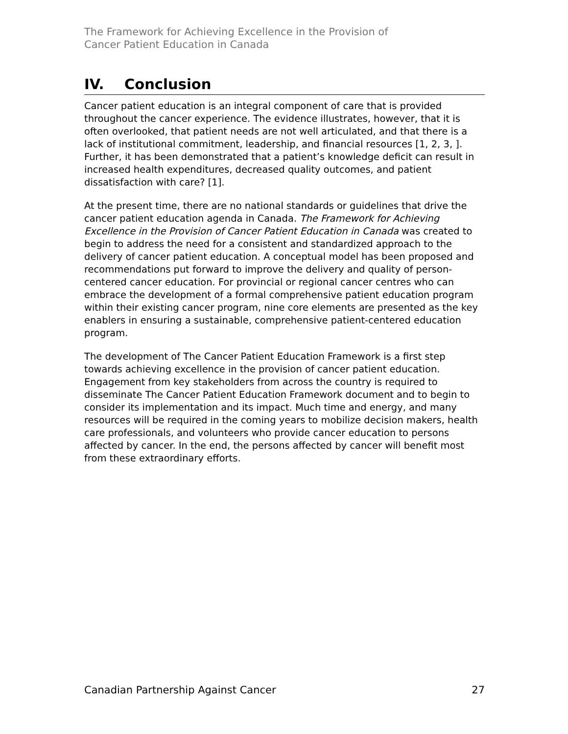The Framework for Achieving Excellence in the Provision of
Cancer Patient Education in Canada
IV. Conclusion
Cancer patient education is an integral component of care that is provided throughout the cancer experience. The evidence illustrates, however, that it is often overlooked, that patient needs are not well articulated, and that there is a lack of institutional commitment, leadership, and financial resources [1, 2, 3, ]. Further, it has been demonstrated that a patient’s knowledge deficit can result in increased health expenditures, decreased quality outcomes, and patient dissatisfaction with care? [1].
At the present time, there are no national standards or guidelines that drive the cancer patient education agenda in Canada. The Framework for Achieving Excellence in the Provision of Cancer Patient Education in Canada was created to begin to address the need for a consistent and standardized approach to the delivery of cancer patient education. A conceptual model has been proposed and recommendations put forward to improve the delivery and quality of person-centered cancer education. For provincial or regional cancer centres who can embrace the development of a formal comprehensive patient education program within their existing cancer program, nine core elements are presented as the key enablers in ensuring a sustainable, comprehensive patient-centered education program.
The development of The Cancer Patient Education Framework is a first step towards achieving excellence in the provision of cancer patient education. Engagement from key stakeholders from across the country is required to disseminate The Cancer Patient Education Framework document and to begin to consider its implementation and its impact. Much time and energy, and many resources will be required in the coming years to mobilize decision makers, health care professionals, and volunteers who provide cancer education to persons affected by cancer. In the end, the persons affected by cancer will benefit most from these extraordinary efforts.
Canadian Partnership Against Cancer 27